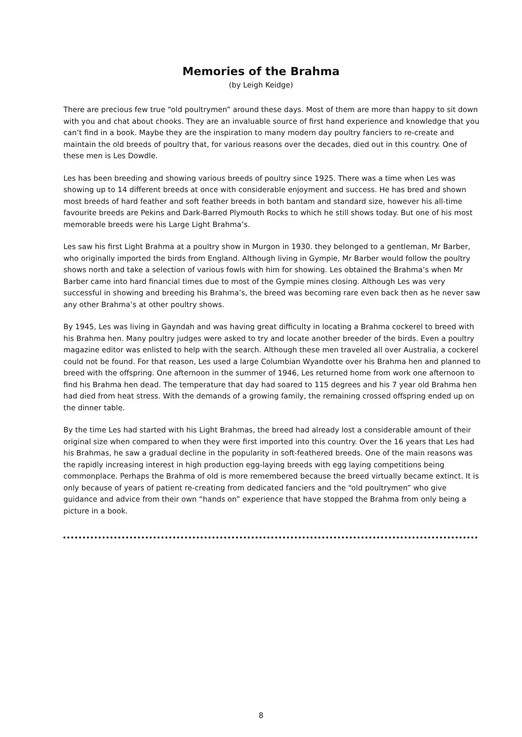Memories of the Brahma
(by Leigh Keidge)
There are precious few true “old poultrymen” around these days. Most of them are more than happy to sit down with you and chat about chooks. They are an invaluable source of first hand experience and knowledge that you can’t find in a book. Maybe they are the inspiration to many modern day poultry fanciers to re-create and maintain the old breeds of poultry that, for various reasons over the decades, died out in this country. One of these men is Les Dowdle.
Les has been breeding and showing various breeds of poultry since 1925. There was a time when Les was showing up to 14 different breeds at once with considerable enjoyment and success. He has bred and shown most breeds of hard feather and soft feather breeds in both bantam and standard size, however his all-time favourite breeds are Pekins and Dark-Barred Plymouth Rocks to which he still shows today. But one of his most memorable breeds were his Large Light Brahma’s.
Les saw his first Light Brahma at a poultry show in Murgon in 1930. they belonged to a gentleman, Mr Barber, who originally imported the birds from England. Although living in Gympie, Mr Barber would follow the poultry shows north and take a selection of various fowls with him for showing. Les obtained the Brahma’s when Mr Barber came into hard financial times due to most of the Gympie mines closing. Although Les was very successful in showing and breeding his Brahma’s, the breed was becoming rare even back then as he never saw any other Brahma’s at other poultry shows.
By 1945, Les was living in Gayndah and was having great difficulty in locating a Brahma cockerel to breed with his Brahma hen. Many poultry judges were asked to try and locate another breeder of the birds. Even a poultry magazine editor was enlisted to help with the search. Although these men traveled all over Australia, a cockerel could not be found. For that reason, Les used a large Columbian Wyandotte over his Brahma hen and planned to breed with the offspring. One afternoon in the summer of 1946, Les returned home from work one afternoon to find his Brahma hen dead. The temperature that day had soared to 115 degrees and his 7 year old Brahma hen had died from heat stress. With the demands of a growing family, the remaining crossed offspring ended up on the dinner table.
By the time Les had started with his Light Brahmas, the breed had already lost a considerable amount of their original size when compared to when they were first imported into this country. Over the 16 years that Les had his Brahmas, he saw a gradual decline in the popularity in soft-feathered breeds. One of the main reasons was the rapidly increasing interest in high production egg-laying breeds with egg laying competitions being commonplace. Perhaps the Brahma of old is more remembered because the breed virtually became extinct. It is only because of years of patient re-creating from dedicated fanciers and the “old poultrymen” who give guidance and advice from their own “hands on” experience that have stopped the Brahma from only being a picture in a book.
8